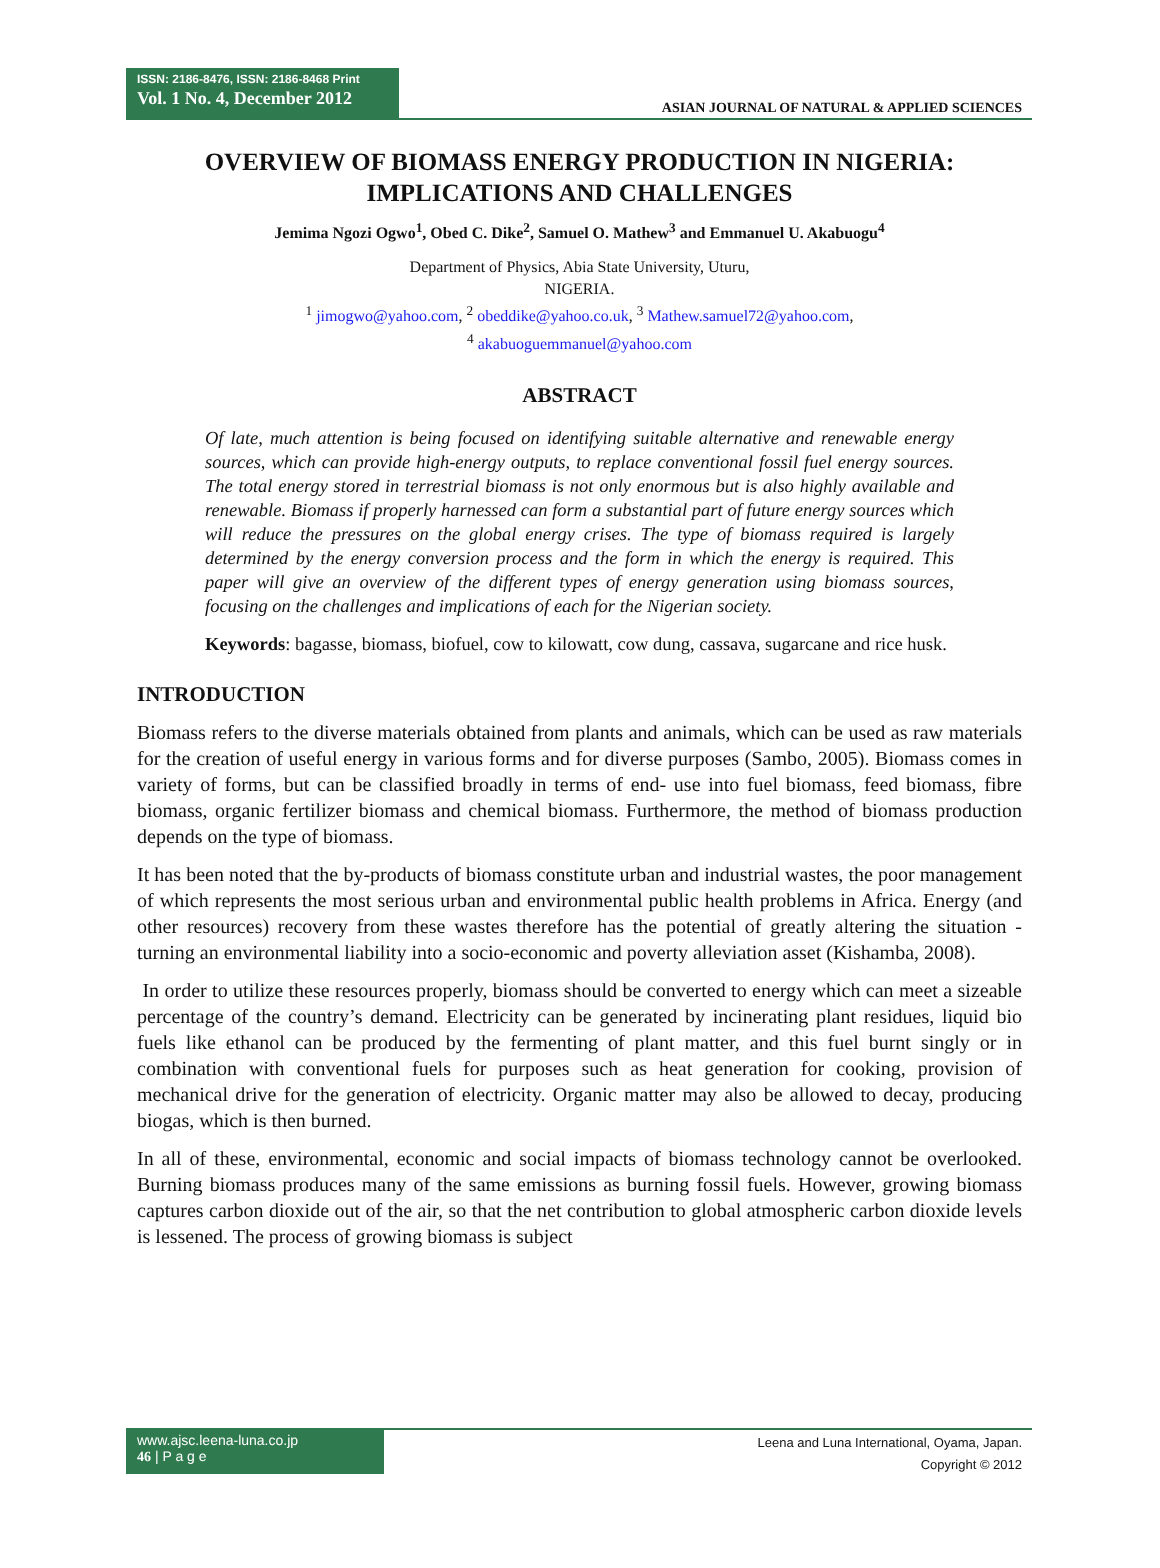ISSN: 2186-8476, ISSN: 2186-8468 Print
Vol. 1 No. 4, December 2012
ASIAN JOURNAL OF NATURAL & APPLIED SCIENCES
OVERVIEW OF BIOMASS ENERGY PRODUCTION IN NIGERIA: IMPLICATIONS AND CHALLENGES
Jemima Ngozi Ogwo<sup>1</sup>, Obed C. Dike<sup>2</sup>, Samuel O. Mathew<sup>3</sup> and Emmanuel U. Akabuogu<sup>4</sup>
Department of Physics, Abia State University, Uturu,
NIGERIA.
<sup>1</sup> jimogwo@yahoo.com, <sup>2</sup> obeddike@yahoo.co.uk, <sup>3</sup> Mathew.samuel72@yahoo.com,
<sup>4</sup> akabuoguemmanuel@yahoo.com
ABSTRACT
Of late, much attention is being focused on identifying suitable alternative and renewable energy sources, which can provide high-energy outputs, to replace conventional fossil fuel energy sources. The total energy stored in terrestrial biomass is not only enormous but is also highly available and renewable. Biomass if properly harnessed can form a substantial part of future energy sources which will reduce the pressures on the global energy crises. The type of biomass required is largely determined by the energy conversion process and the form in which the energy is required. This paper will give an overview of the different types of energy generation using biomass sources, focusing on the challenges and implications of each for the Nigerian society.
Keywords: bagasse, biomass, biofuel, cow to kilowatt, cow dung, cassava, sugarcane and rice husk.
INTRODUCTION
Biomass refers to the diverse materials obtained from plants and animals, which can be used as raw materials for the creation of useful energy in various forms and for diverse purposes (Sambo, 2005). Biomass comes in variety of forms, but can be classified broadly in terms of end- use into fuel biomass, feed biomass, fibre biomass, organic fertilizer biomass and chemical biomass. Furthermore, the method of biomass production depends on the type of biomass.
It has been noted that the by-products of biomass constitute urban and industrial wastes, the poor management of which represents the most serious urban and environmental public health problems in Africa. Energy (and other resources) recovery from these wastes therefore has the potential of greatly altering the situation - turning an environmental liability into a socio-economic and poverty alleviation asset (Kishamba, 2008).
In order to utilize these resources properly, biomass should be converted to energy which can meet a sizeable percentage of the country’s demand. Electricity can be generated by incinerating plant residues, liquid bio fuels like ethanol can be produced by the fermenting of plant matter, and this fuel burnt singly or in combination with conventional fuels for purposes such as heat generation for cooking, provision of mechanical drive for the generation of electricity. Organic matter may also be allowed to decay, producing biogas, which is then burned.
In all of these, environmental, economic and social impacts of biomass technology cannot be overlooked. Burning biomass produces many of the same emissions as burning fossil fuels. However, growing biomass captures carbon dioxide out of the air, so that the net contribution to global atmospheric carbon dioxide levels is lessened. The process of growing biomass is subject
www.ajsc.leena-luna.co.jp
46 | P a g e
Leena and Luna International, Oyama, Japan.
Copyright © 2012